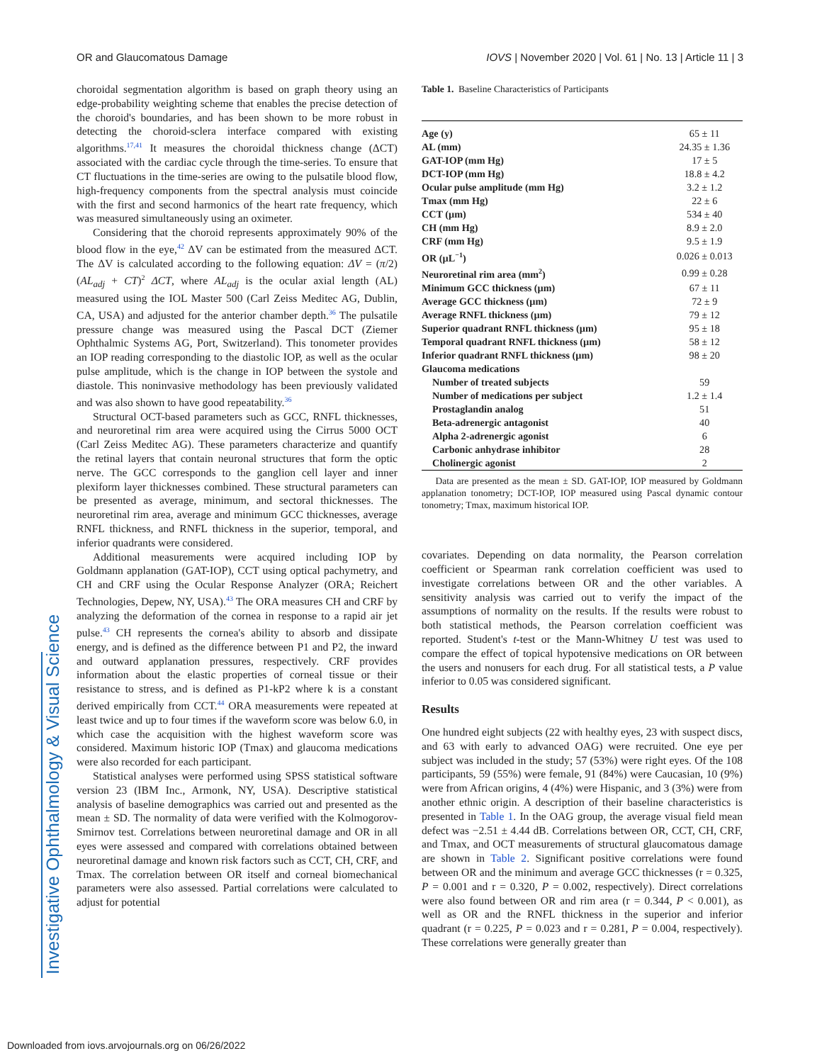Investigative Ophthalmology & Visual Science
OR and Glaucomatous Damage IOVS | November 2020 | Vol. 61 | No. 13 | Article 11 | 3
choroidal segmentation algorithm is based on graph theory using an edge-probability weighting scheme that enables the precise detection of the choroid's boundaries, and has been shown to be more robust in detecting the choroid-sclera interface compared with existing algorithms.<sup>17,41</sup> It measures the choroidal thickness change (ΔCT) associated with the cardiac cycle through the time-series. To ensure that CT fluctuations in the time-series are owing to the pulsatile blood flow, high-frequency components from the spectral analysis must coincide with the first and second harmonics of the heart rate frequency, which was measured simultaneously using an oximeter.
Considering that the choroid represents approximately 90% of the blood flow in the eye,<sup>42</sup> ΔV can be estimated from the measured ΔCT. The ΔV is calculated according to the following equation: ΔV = (π/2)(AL<sub>adj</sub> + CT)<sup>2</sup> ΔCT, where AL<sub>adj</sub> is the ocular axial length (AL) measured using the IOL Master 500 (Carl Zeiss Meditec AG, Dublin, CA, USA) and adjusted for the anterior chamber depth.<sup>36</sup> The pulsatile pressure change was measured using the Pascal DCT (Ziemer Ophthalmic Systems AG, Port, Switzerland). This tonometer provides an IOP reading corresponding to the diastolic IOP, as well as the ocular pulse amplitude, which is the change in IOP between the systole and diastole. This noninvasive methodology has been previously validated and was also shown to have good repeatability.<sup>36</sup>
Structural OCT-based parameters such as GCC, RNFL thicknesses, and neuroretinal rim area were acquired using the Cirrus 5000 OCT (Carl Zeiss Meditec AG). These parameters characterize and quantify the retinal layers that contain neuronal structures that form the optic nerve. The GCC corresponds to the ganglion cell layer and inner plexiform layer thicknesses combined. These structural parameters can be presented as average, minimum, and sectoral thicknesses. The neuroretinal rim area, average and minimum GCC thicknesses, average RNFL thickness, and RNFL thickness in the superior, temporal, and inferior quadrants were considered.
Additional measurements were acquired including IOP by Goldmann applanation (GAT-IOP), CCT using optical pachymetry, and CH and CRF using the Ocular Response Analyzer (ORA; Reichert Technologies, Depew, NY, USA).<sup>43</sup> The ORA measures CH and CRF by analyzing the deformation of the cornea in response to a rapid air jet pulse.<sup>43</sup> CH represents the cornea's ability to absorb and dissipate energy, and is defined as the difference between P1 and P2, the inward and outward applanation pressures, respectively. CRF provides information about the elastic properties of corneal tissue or their resistance to stress, and is defined as P1-kP2 where k is a constant derived empirically from CCT.<sup>44</sup> ORA measurements were repeated at least twice and up to four times if the waveform score was below 6.0, in which case the acquisition with the highest waveform score was considered. Maximum historic IOP (Tmax) and glaucoma medications were also recorded for each participant.
Statistical analyses were performed using SPSS statistical software version 23 (IBM Inc., Armonk, NY, USA). Descriptive statistical analysis of baseline demographics was carried out and presented as the mean ± SD. The normality of data were verified with the Kolmogorov-Smirnov test. Correlations between neuroretinal damage and OR in all eyes were assessed and compared with correlations obtained between neuroretinal damage and known risk factors such as CCT, CH, CRF, and Tmax. The correlation between OR itself and corneal biomechanical parameters were also assessed. Partial correlations were calculated to adjust for potential
Table 1. Baseline Characteristics of Participants
| Characteristic Value | |
| --- | --- |
| Age (y) | 65 ± 11 |
| AL (mm) | 24.35 ± 1.36 |
| GAT-IOP (mm Hg) | 17 ± 5 |
| DCT-IOP (mm Hg) | 18.8 ± 4.2 |
| Ocular pulse amplitude (mm Hg) | 3.2 ± 1.2 |
| Tmax (mm Hg) | 22 ± 6 |
| CCT (µm) | 534 ± 40 |
| CH (mm Hg) | 8.9 ± 2.0 |
| CRF (mm Hg) | 9.5 ± 1.9 |
| OR (µL<sup>−1</sup>) | 0.026 ± 0.013 |
| Neuroretinal rim area (mm<sup>2</sup>) | 0.99 ± 0.28 |
| Minimum GCC thickness (µm) | 67 ± 11 |
| Average GCC thickness (µm) | 72 ± 9 |
| Average RNFL thickness (µm) | 79 ± 12 |
| Superior quadrant RNFL thickness (µm) | 95 ± 18 |
| Temporal quadrant RNFL thickness (µm) | 58 ± 12 |
| Inferior quadrant RNFL thickness (µm) | 98 ± 20 |
| Glaucoma medications | |
| Number of treated subjects | 59 |
| Number of medications per subject | 1.2 ± 1.4 |
| Prostaglandin analog | 51 |
| Beta-adrenergic antagonist | 40 |
| Alpha 2-adrenergic agonist | 6 |
| Carbonic anhydrase inhibitor | 28 |
| Cholinergic agonist | 2 |
Data are presented as the mean ± SD. GAT-IOP, IOP measured by Goldmann applanation tonometry; DCT-IOP, IOP measured using Pascal dynamic contour tonometry; Tmax, maximum historical IOP.
covariates. Depending on data normality, the Pearson correlation coefficient or Spearman rank correlation coefficient was used to investigate correlations between OR and the other variables. A sensitivity analysis was carried out to verify the impact of the assumptions of normality on the results. If the results were robust to both statistical methods, the Pearson correlation coefficient was reported. Student's t-test or the Mann-Whitney U test was used to compare the effect of topical hypotensive medications on OR between the users and nonusers for each drug. For all statistical tests, a P value inferior to 0.05 was considered significant.
Results
One hundred eight subjects (22 with healthy eyes, 23 with suspect discs, and 63 with early to advanced OAG) were recruited. One eye per subject was included in the study; 57 (53%) were right eyes. Of the 108 participants, 59 (55%) were female, 91 (84%) were Caucasian, 10 (9%) were from African origins, 4 (4%) were Hispanic, and 3 (3%) were from another ethnic origin. A description of their baseline characteristics is presented in Table 1. In the OAG group, the average visual field mean defect was −2.51 ± 4.44 dB. Correlations between OR, CCT, CH, CRF, and Tmax, and OCT measurements of structural glaucomatous damage are shown in Table 2. Significant positive correlations were found between OR and the minimum and average GCC thicknesses (r = 0.325, P = 0.001 and r = 0.320, P = 0.002, respectively). Direct correlations were also found between OR and rim area (r = 0.344, P < 0.001), as well as OR and the RNFL thickness in the superior and inferior quadrant (r = 0.225, P = 0.023 and r = 0.281, P = 0.004, respectively). These correlations were generally greater than
Downloaded from iovs.arvojournals.org on 06/26/2022